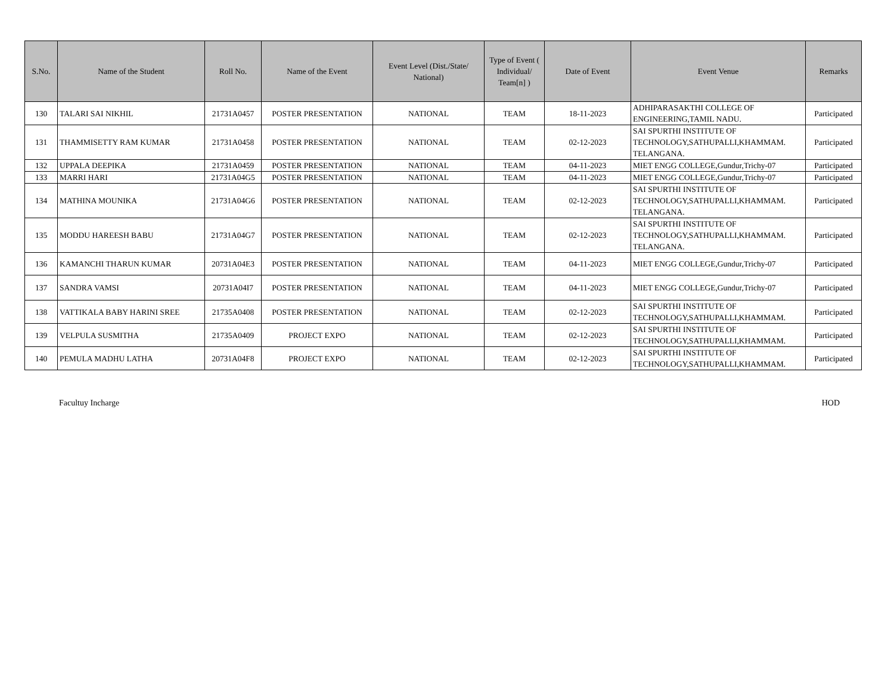| S.No. | Name of the Student | Roll No. | Name of the Event | Event Level (Dist./State/ National) | Type of Event ( Individual/ Team[n] ) | Date of Event | Event Venue | Remarks |
| --- | --- | --- | --- | --- | --- | --- | --- | --- |
| 130 | TALARI SAI NIKHIL | 21731A0457 | POSTER PRESENTATION | NATIONAL | TEAM | 18-11-2023 | ADHIPARASAKTHI COLLEGE OF ENGINEERING,TAMIL NADU. | Participated |
| 131 | THAMMISETTY RAM KUMAR | 21731A0458 | POSTER PRESENTATION | NATIONAL | TEAM | 02-12-2023 | SAI SPURTHI INSTITUTE OF TECHNOLOGY,SATHUPALLI,KHAMMAM. TELANGANA. | Participated |
| 132 | UPPALA DEEPIKA | 21731A0459 | POSTER PRESENTATION | NATIONAL | TEAM | 04-11-2023 | MIET ENGG COLLEGE,Gundur,Trichy-07 | Participated |
| 133 | MARRI HARI | 21731A04G5 | POSTER PRESENTATION | NATIONAL | TEAM | 04-11-2023 | MIET ENGG COLLEGE,Gundur,Trichy-07 | Participated |
| 134 | MATHINA MOUNIKA | 21731A04G6 | POSTER PRESENTATION | NATIONAL | TEAM | 02-12-2023 | SAI SPURTHI INSTITUTE OF TECHNOLOGY,SATHUPALLI,KHAMMAM. TELANGANA. | Participated |
| 135 | MODDU HAREESH BABU | 21731A04G7 | POSTER PRESENTATION | NATIONAL | TEAM | 02-12-2023 | SAI SPURTHI INSTITUTE OF TECHNOLOGY,SATHUPALLI,KHAMMAM. TELANGANA. | Participated |
| 136 | KAMANCHI THARUN KUMAR | 20731A04E3 | POSTER PRESENTATION | NATIONAL | TEAM | 04-11-2023 | MIET ENGG COLLEGE,Gundur,Trichy-07 | Participated |
| 137 | SANDRA VAMSI | 20731A04I7 | POSTER PRESENTATION | NATIONAL | TEAM | 04-11-2023 | MIET ENGG COLLEGE,Gundur,Trichy-07 | Participated |
| 138 | VATTIKALA BABY HARINI SREE | 21735A0408 | POSTER PRESENTATION | NATIONAL | TEAM | 02-12-2023 | SAI SPURTHI INSTITUTE OF TECHNOLOGY,SATHUPALLI,KHAMMAM. | Participated |
| 139 | VELPULA SUSMITHA | 21735A0409 | PROJECT EXPO | NATIONAL | TEAM | 02-12-2023 | SAI SPURTHI INSTITUTE OF TECHNOLOGY,SATHUPALLI,KHAMMAM. | Participated |
| 140 | PEMULA MADHU LATHA | 20731A04F8 | PROJECT EXPO | NATIONAL | TEAM | 02-12-2023 | SAI SPURTHI INSTITUTE OF TECHNOLOGY,SATHUPALLI,KHAMMAM. | Participated |
Facultuy Incharge HOD